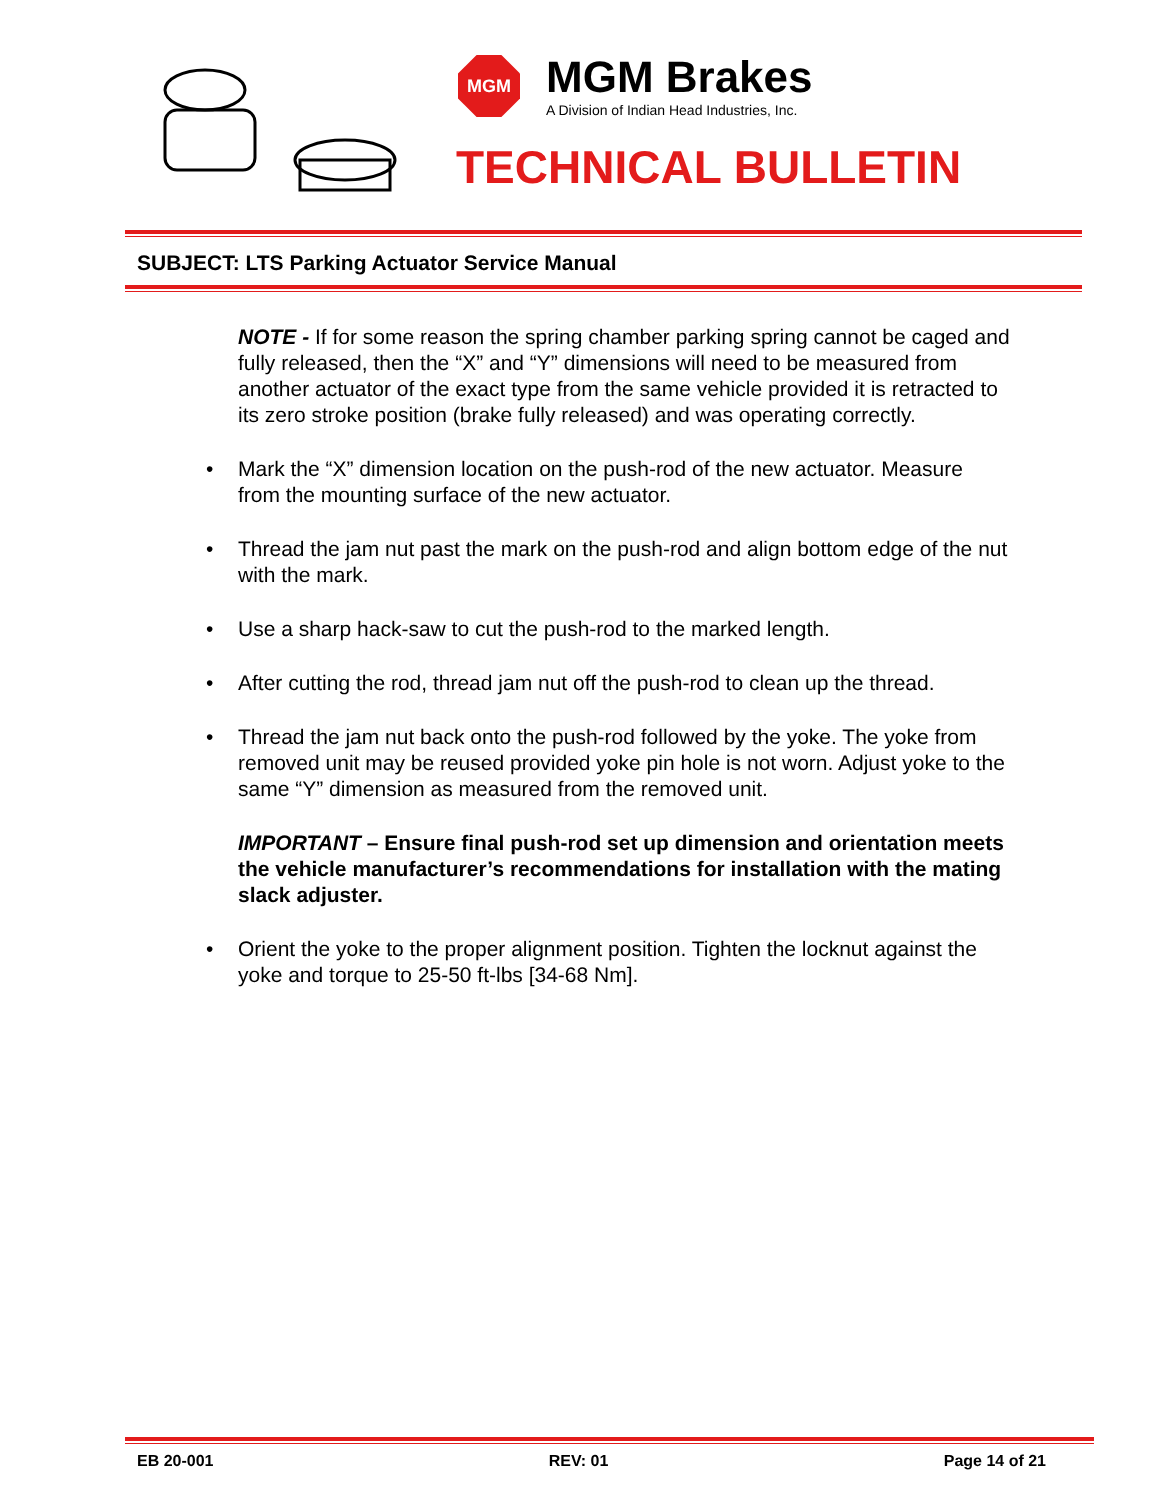MGM
MGM Brakes
A Division of Indian Head Industries, Inc.
TECHNICAL BULLETIN
SUBJECT: LTS Parking Actuator Service Manual
NOTE - If for some reason the spring chamber parking spring cannot be caged and fully released, then the “X” and “Y” dimensions will need to be measured from another actuator of the exact type from the same vehicle provided it is retracted to its zero stroke position (brake fully released) and was operating correctly.
• Mark the “X” dimension location on the push-rod of the new actuator. Measure from the mounting surface of the new actuator.
• Thread the jam nut past the mark on the push-rod and align bottom edge of the nut with the mark.
• Use a sharp hack-saw to cut the push-rod to the marked length.
• After cutting the rod, thread jam nut off the push-rod to clean up the thread.
• Thread the jam nut back onto the push-rod followed by the yoke. The yoke from removed unit may be reused provided yoke pin hole is not worn. Adjust yoke to the same “Y” dimension as measured from the removed unit.
IMPORTANT – Ensure final push-rod set up dimension and orientation meets the vehicle manufacturer’s recommendations for installation with the mating slack adjuster.
• Orient the yoke to the proper alignment position. Tighten the locknut against the yoke and torque to 25-50 ft-lbs [34-68 Nm].
EB 20-001 REV: 01 Page 14 of 21